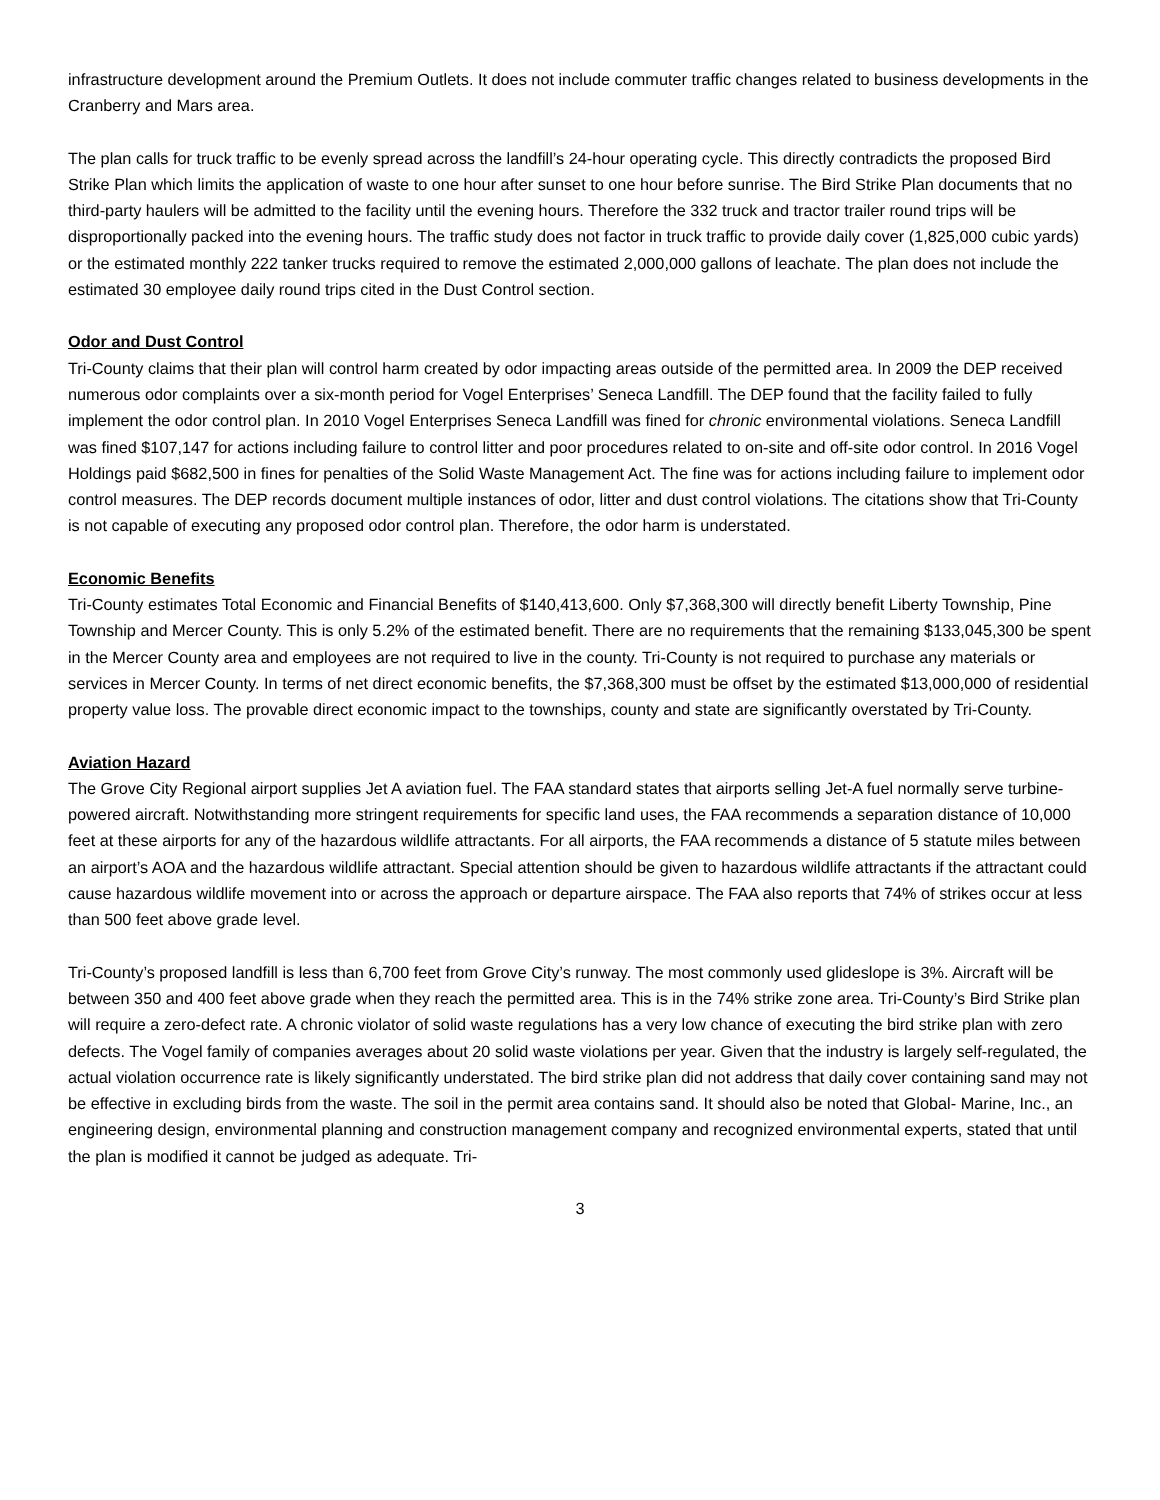infrastructure development around the Premium Outlets. It does not include commuter traffic changes related to business developments in the Cranberry and Mars area.
The plan calls for truck traffic to be evenly spread across the landfill’s 24-hour operating cycle. This directly contradicts the proposed Bird Strike Plan which limits the application of waste to one hour after sunset to one hour before sunrise. The Bird Strike Plan documents that no third-party haulers will be admitted to the facility until the evening hours. Therefore the 332 truck and tractor trailer round trips will be disproportionally packed into the evening hours. The traffic study does not factor in truck traffic to provide daily cover (1,825,000 cubic yards) or the estimated monthly 222 tanker trucks required to remove the estimated 2,000,000 gallons of leachate. The plan does not include the estimated 30 employee daily round trips cited in the Dust Control section.
Odor and Dust Control
Tri-County claims that their plan will control harm created by odor impacting areas outside of the permitted area. In 2009 the DEP received numerous odor complaints over a six-month period for Vogel Enterprises’ Seneca Landfill. The DEP found that the facility failed to fully implement the odor control plan. In 2010 Vogel Enterprises Seneca Landfill was fined for chronic environmental violations. Seneca Landfill was fined $107,147 for actions including failure to control litter and poor procedures related to on-site and off-site odor control. In 2016 Vogel Holdings paid $682,500 in fines for penalties of the Solid Waste Management Act. The fine was for actions including failure to implement odor control measures. The DEP records document multiple instances of odor, litter and dust control violations. The citations show that Tri-County is not capable of executing any proposed odor control plan. Therefore, the odor harm is understated.
Economic Benefits
Tri-County estimates Total Economic and Financial Benefits of $140,413,600. Only $7,368,300 will directly benefit Liberty Township, Pine Township and Mercer County. This is only 5.2% of the estimated benefit. There are no requirements that the remaining $133,045,300 be spent in the Mercer County area and employees are not required to live in the county. Tri-County is not required to purchase any materials or services in Mercer County. In terms of net direct economic benefits, the $7,368,300 must be offset by the estimated $13,000,000 of residential property value loss. The provable direct economic impact to the townships, county and state are significantly overstated by Tri-County.
Aviation Hazard
The Grove City Regional airport supplies Jet A aviation fuel. The FAA standard states that airports selling Jet-A fuel normally serve turbine-powered aircraft. Notwithstanding more stringent requirements for specific land uses, the FAA recommends a separation distance of 10,000 feet at these airports for any of the hazardous wildlife attractants. For all airports, the FAA recommends a distance of 5 statute miles between an airport’s AOA and the hazardous wildlife attractant. Special attention should be given to hazardous wildlife attractants if the attractant could cause hazardous wildlife movement into or across the approach or departure airspace. The FAA also reports that 74% of strikes occur at less than 500 feet above grade level.
Tri-County’s proposed landfill is less than 6,700 feet from Grove City’s runway. The most commonly used glideslope is 3%. Aircraft will be between 350 and 400 feet above grade when they reach the permitted area. This is in the 74% strike zone area. Tri-County’s Bird Strike plan will require a zero-defect rate. A chronic violator of solid waste regulations has a very low chance of executing the bird strike plan with zero defects. The Vogel family of companies averages about 20 solid waste violations per year. Given that the industry is largely self-regulated, the actual violation occurrence rate is likely significantly understated. The bird strike plan did not address that daily cover containing sand may not be effective in excluding birds from the waste. The soil in the permit area contains sand. It should also be noted that Global- Marine, Inc., an engineering design, environmental planning and construction management company and recognized environmental experts, stated that until the plan is modified it cannot be judged as adequate. Tri-
3